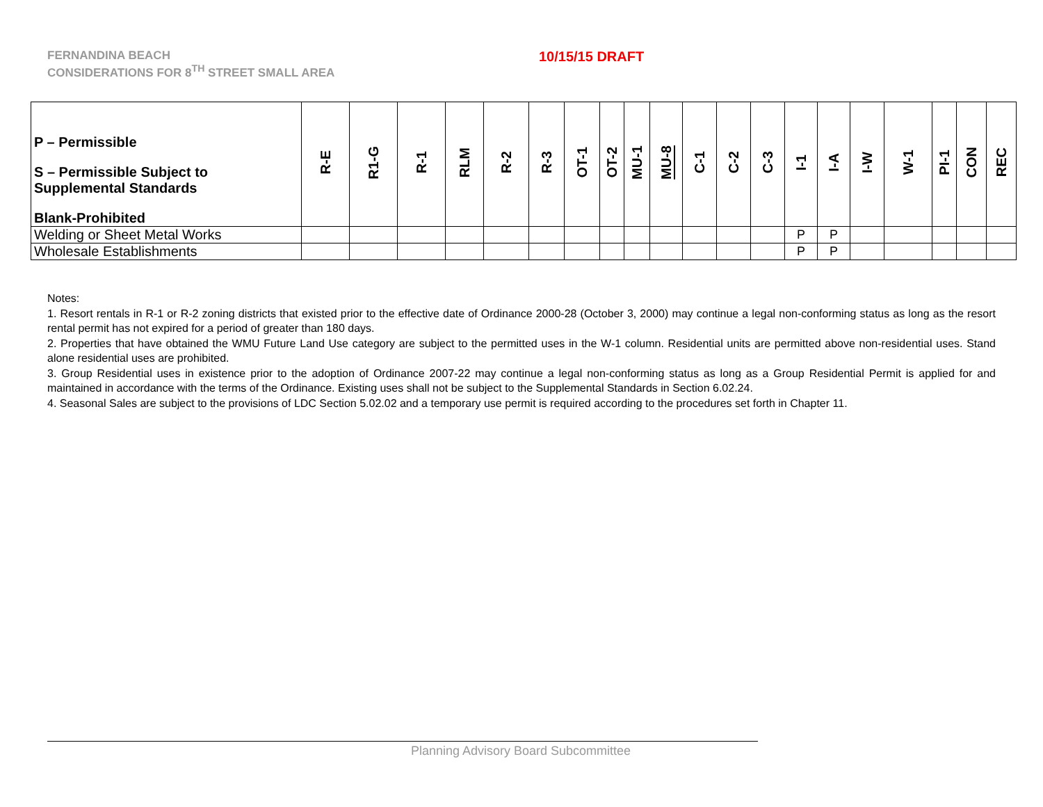FERNANDINA BEACH
CONSIDERATIONS FOR 8<sup>TH</sup> STREET SMALL AREA
10/15/15 DRAFT
| P – Permissible S – Permissible Subject to Supplemental Standards Blank-Prohibited | R-E | R1-G | R-1 | RLM | R-2 | R-3 | OT-1 | OT-2 | MU-1 | MU-8 | C-1 | C-2 | C-3 | I-1 | I-A | I-W | W-1 | PI-1 | CON | REC |
| --- | --- | --- | --- | --- | --- | --- | --- | --- | --- | --- | --- | --- | --- | --- | --- | --- | --- | --- | --- | --- |
| Welding or Sheet Metal Works | | | | | | | | | | | | | | P | P | | | | | |
| Wholesale Establishments | | | | | | | | | | | | | | P | P | | | | | |
Notes:
1. Resort rentals in R-1 or R-2 zoning districts that existed prior to the effective date of Ordinance 2000-28 (October 3, 2000) may continue a legal non-conforming status as long as the resort rental permit has not expired for a period of greater than 180 days.
2. Properties that have obtained the WMU Future Land Use category are subject to the permitted uses in the W-1 column. Residential units are permitted above non-residential uses. Stand alone residential uses are prohibited.
3. Group Residential uses in existence prior to the adoption of Ordinance 2007-22 may continue a legal non-conforming status as long as a Group Residential Permit is applied for and maintained in accordance with the terms of the Ordinance. Existing uses shall not be subject to the Supplemental Standards in Section 6.02.24.
4. Seasonal Sales are subject to the provisions of LDC Section 5.02.02 and a temporary use permit is required according to the procedures set forth in Chapter 11.
Planning Advisory Board Subcommittee